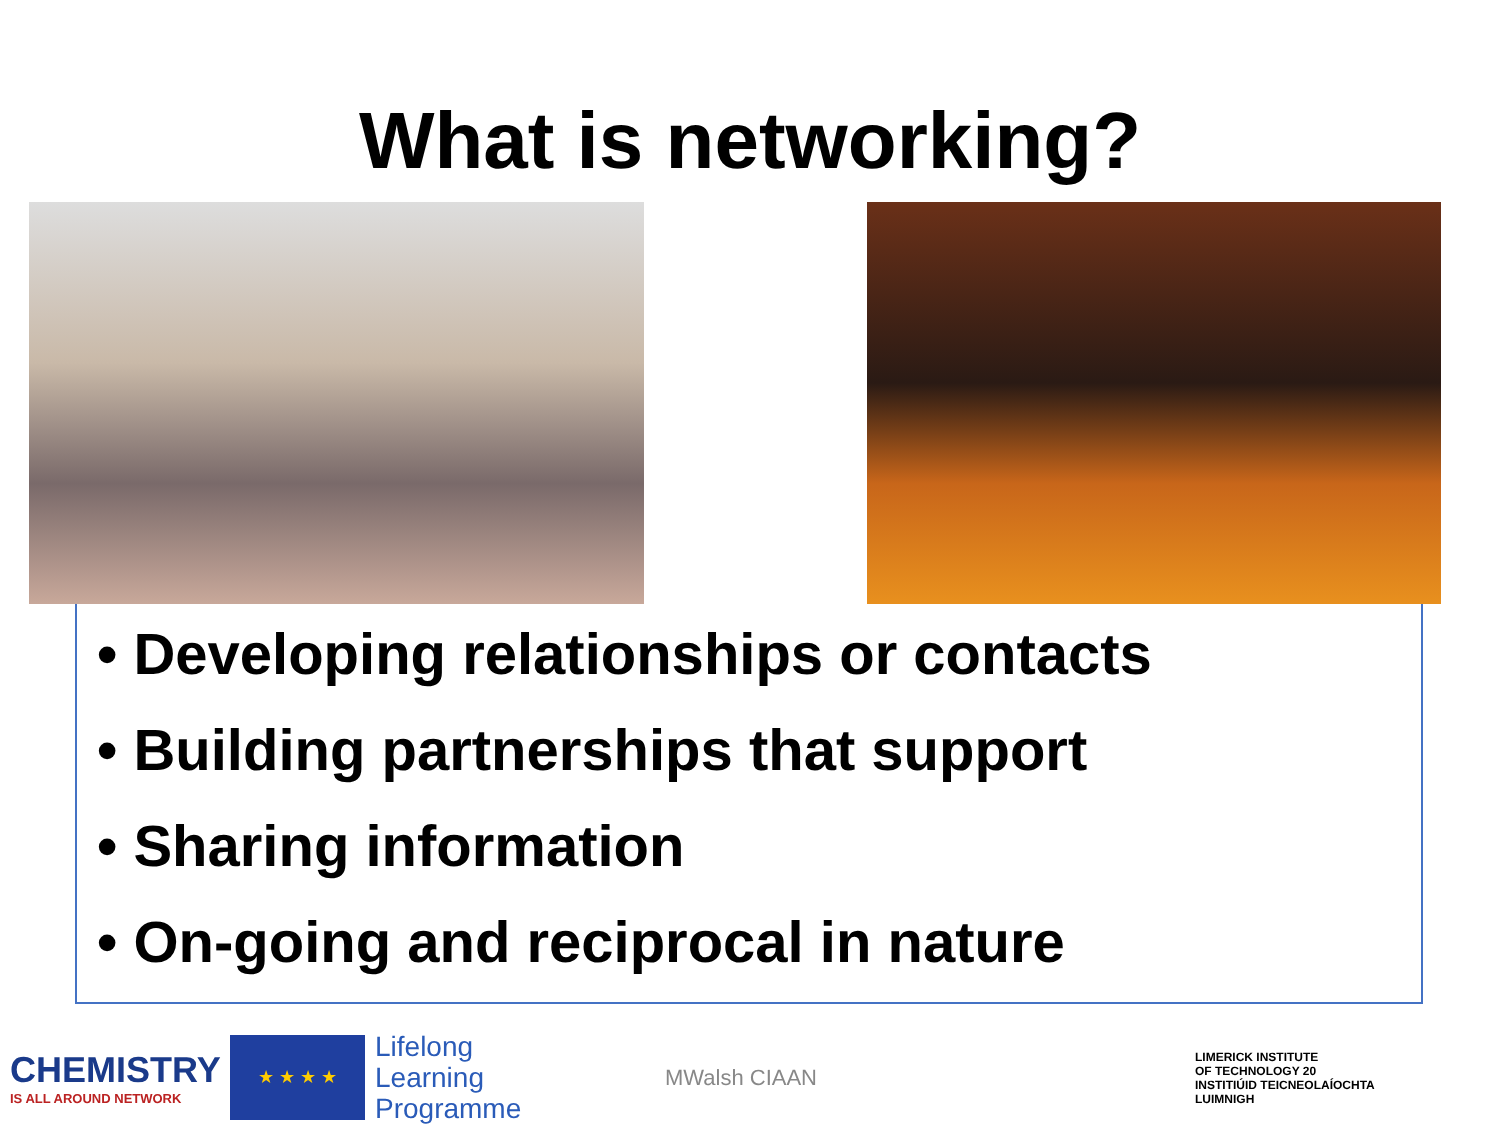What is networking?
• Developing relationships or contacts
• Building partnerships that support
• Sharing information
• On-going and reciprocal in nature
CHEMISTRY
IS ALL AROUND NETWORK
★ ★ ★ ★
Lifelong
Learning
Programme
MWalsh CIAAN
LIMERICK INSTITUTE
OF TECHNOLOGY 20
INSTITIÚID TEICNEOLAÍOCHTA
LUIMNIGH